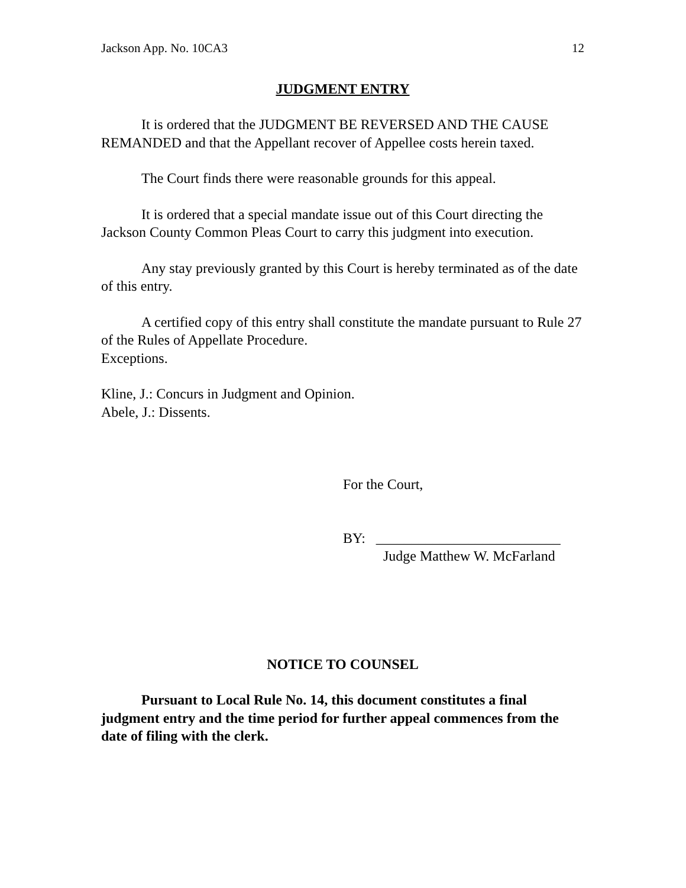Jackson App. No. 10CA3 12
JUDGMENT ENTRY
It is ordered that the JUDGMENT BE REVERSED AND THE CAUSE REMANDED and that the Appellant recover of Appellee costs herein taxed.
The Court finds there were reasonable grounds for this appeal.
It is ordered that a special mandate issue out of this Court directing the Jackson County Common Pleas Court to carry this judgment into execution.
Any stay previously granted by this Court is hereby terminated as of the date of this entry.
A certified copy of this entry shall constitute the mandate pursuant to Rule 27 of the Rules of Appellate Procedure.
Exceptions.
Kline, J.: Concurs in Judgment and Opinion.
Abele, J.: Dissents.
For the Court,
BY: __________________________
Judge Matthew W. McFarland
NOTICE TO COUNSEL
Pursuant to Local Rule No. 14, this document constitutes a final judgment entry and the time period for further appeal commences from the date of filing with the clerk.